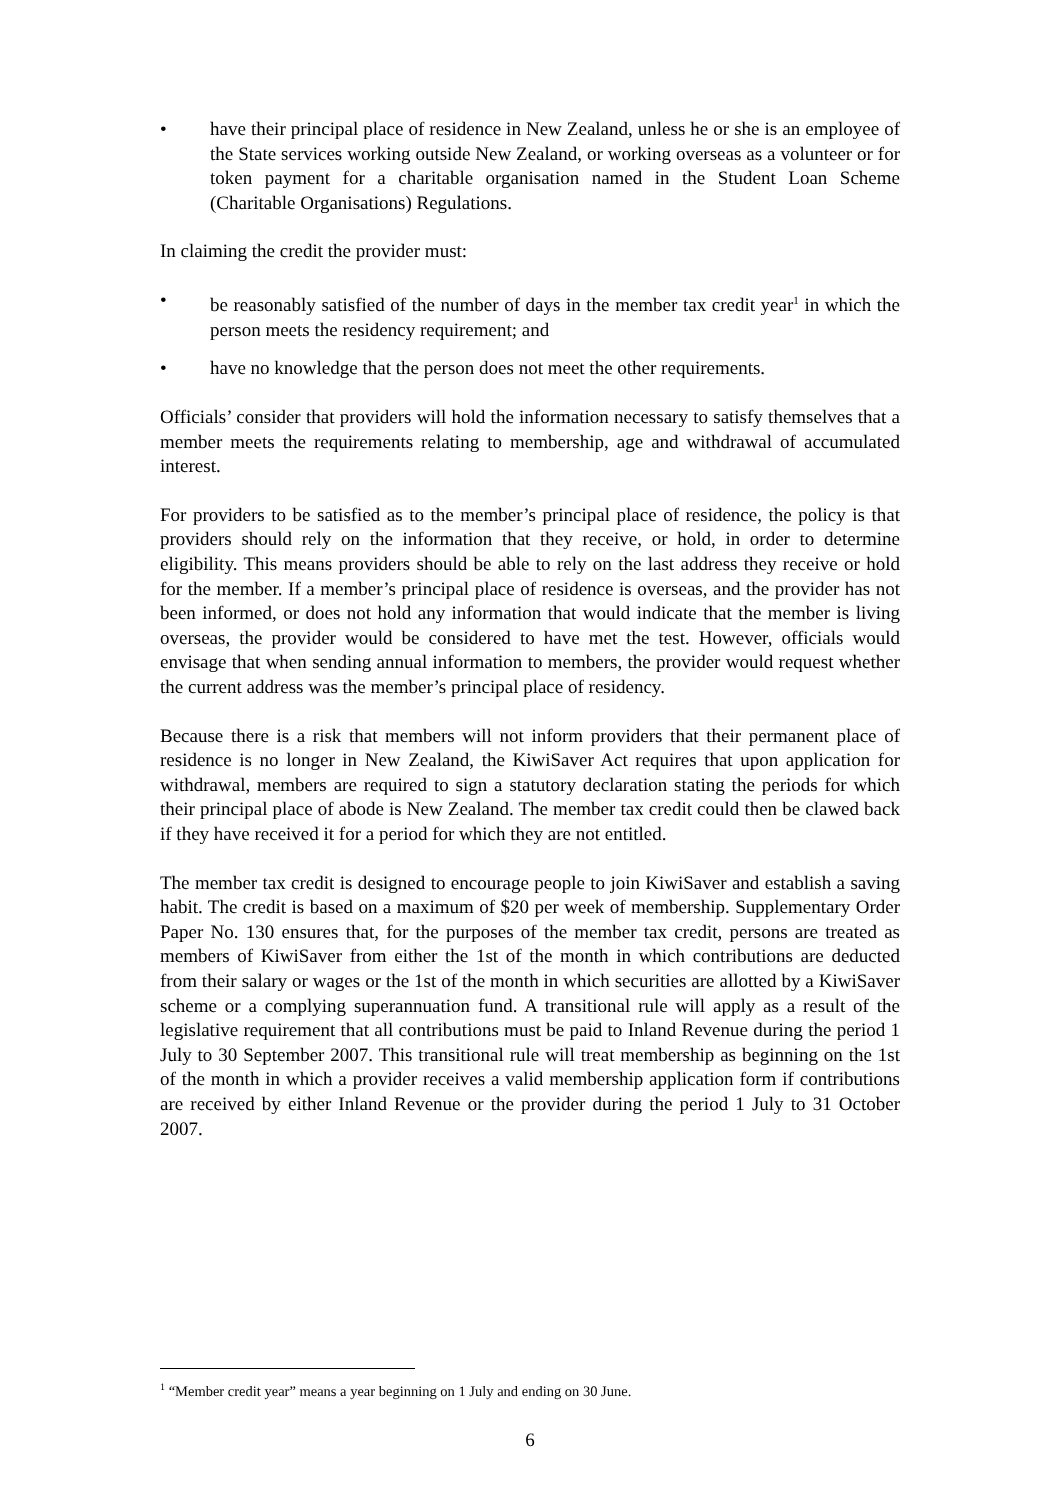• have their principal place of residence in New Zealand, unless he or she is an employee of the State services working outside New Zealand, or working overseas as a volunteer or for token payment for a charitable organisation named in the Student Loan Scheme (Charitable Organisations) Regulations.
In claiming the credit the provider must:
• be reasonably satisfied of the number of days in the member tax credit year<sup>1</sup> in which the person meets the residency requirement; and
• have no knowledge that the person does not meet the other requirements.
Officials’ consider that providers will hold the information necessary to satisfy themselves that a member meets the requirements relating to membership, age and withdrawal of accumulated interest.
For providers to be satisfied as to the member’s principal place of residence, the policy is that providers should rely on the information that they receive, or hold, in order to determine eligibility. This means providers should be able to rely on the last address they receive or hold for the member. If a member’s principal place of residence is overseas, and the provider has not been informed, or does not hold any information that would indicate that the member is living overseas, the provider would be considered to have met the test. However, officials would envisage that when sending annual information to members, the provider would request whether the current address was the member’s principal place of residency.
Because there is a risk that members will not inform providers that their permanent place of residence is no longer in New Zealand, the KiwiSaver Act requires that upon application for withdrawal, members are required to sign a statutory declaration stating the periods for which their principal place of abode is New Zealand. The member tax credit could then be clawed back if they have received it for a period for which they are not entitled.
The member tax credit is designed to encourage people to join KiwiSaver and establish a saving habit. The credit is based on a maximum of $20 per week of membership. Supplementary Order Paper No. 130 ensures that, for the purposes of the member tax credit, persons are treated as members of KiwiSaver from either the 1st of the month in which contributions are deducted from their salary or wages or the 1st of the month in which securities are allotted by a KiwiSaver scheme or a complying superannuation fund. A transitional rule will apply as a result of the legislative requirement that all contributions must be paid to Inland Revenue during the period 1 July to 30 September 2007. This transitional rule will treat membership as beginning on the 1st of the month in which a provider receives a valid membership application form if contributions are received by either Inland Revenue or the provider during the period 1 July to 31 October 2007.
<sup>1</sup> “Member credit year” means a year beginning on 1 July and ending on 30 June.
6